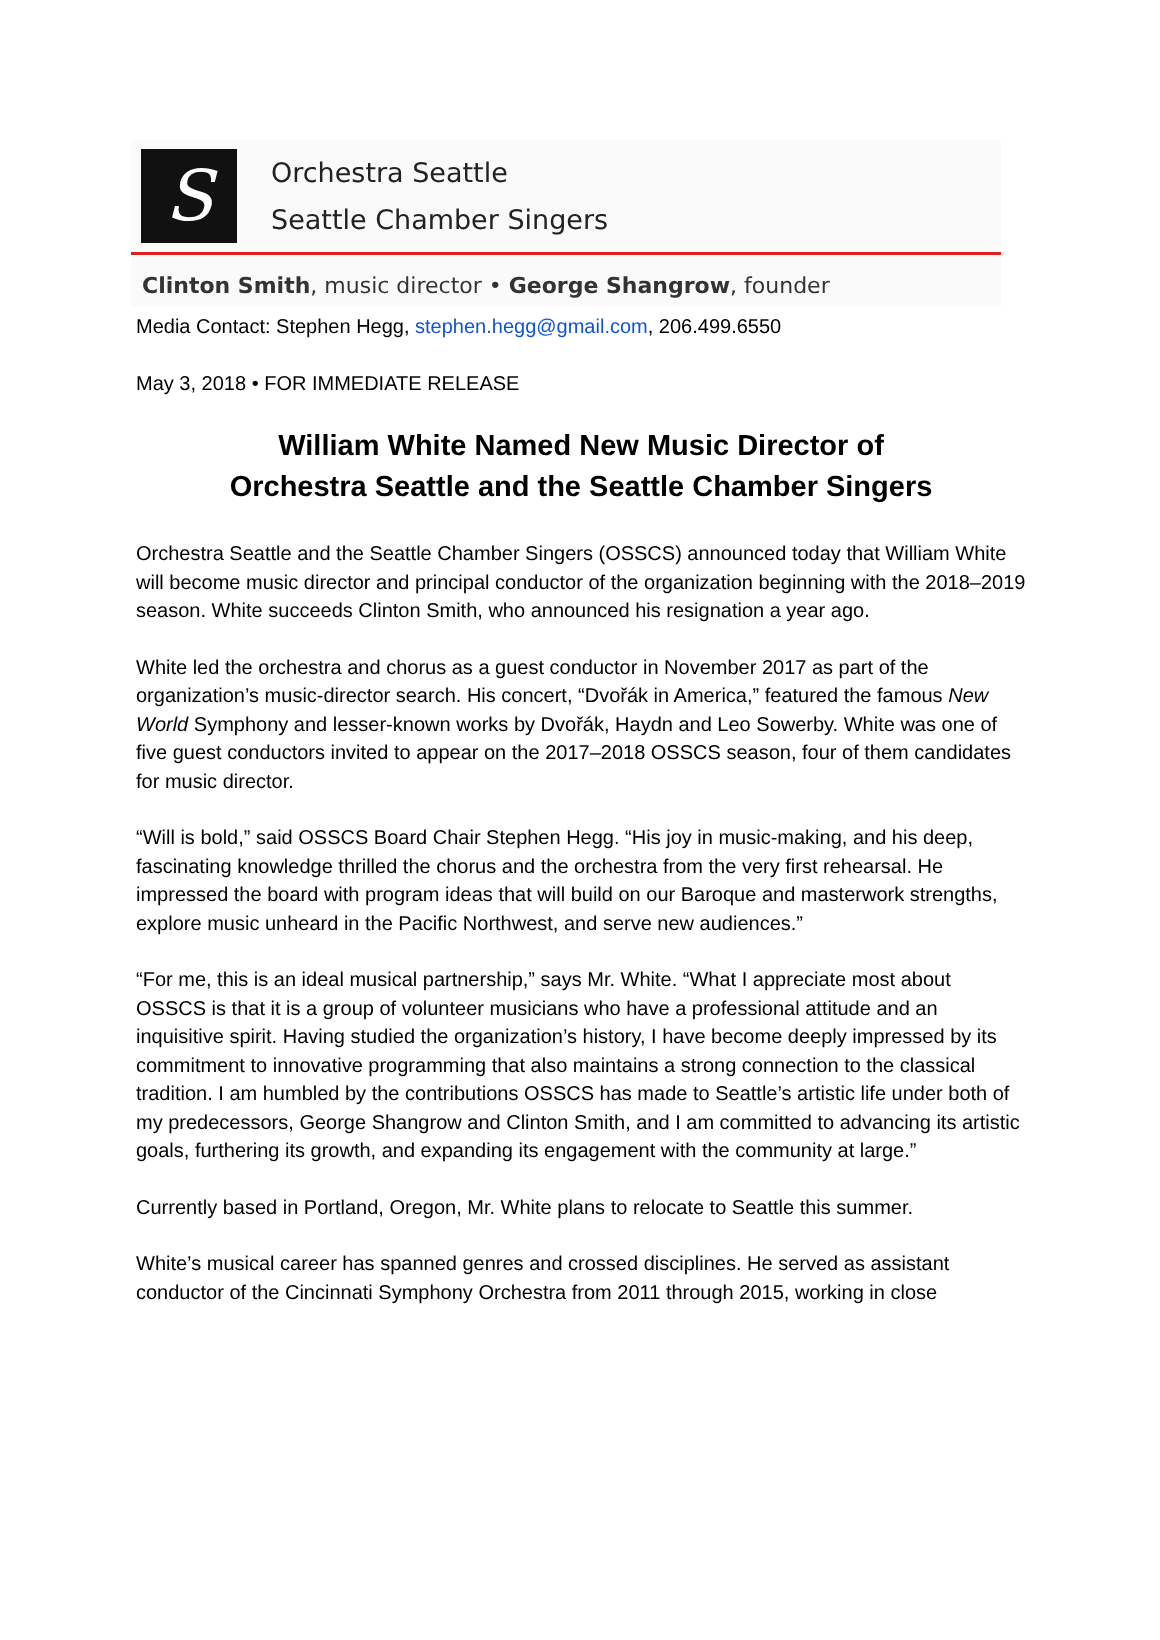S
Orchestra Seattle
Seattle Chamber Singers
Clinton Smith, music director • George Shangrow, founder
Media Contact: Stephen Hegg, stephen.hegg@gmail.com, 206.499.6550
May 3, 2018 • FOR IMMEDIATE RELEASE
William White Named New Music Director of
Orchestra Seattle and the Seattle Chamber Singers
Orchestra Seattle and the Seattle Chamber Singers (OSSCS) announced today that William White will become music director and principal conductor of the organization beginning with the 2018–2019 season. White succeeds Clinton Smith, who announced his resignation a year ago.
White led the orchestra and chorus as a guest conductor in November 2017 as part of the organization’s music-director search. His concert, “Dvořák in America,” featured the famous New World Symphony and lesser-known works by Dvořák, Haydn and Leo Sowerby. White was one of five guest conductors invited to appear on the 2017–2018 OSSCS season, four of them candidates for music director.
“Will is bold,” said OSSCS Board Chair Stephen Hegg. “His joy in music-making, and his deep, fascinating knowledge thrilled the chorus and the orchestra from the very first rehearsal. He impressed the board with program ideas that will build on our Baroque and masterwork strengths, explore music unheard in the Pacific Northwest, and serve new audiences.”
“For me, this is an ideal musical partnership,” says Mr. White. “What I appreciate most about OSSCS is that it is a group of volunteer musicians who have a professional attitude and an inquisitive spirit. Having studied the organization’s history, I have become deeply impressed by its commitment to innovative programming that also maintains a strong connection to the classical tradition. I am humbled by the contributions OSSCS has made to Seattle’s artistic life under both of my predecessors, George Shangrow and Clinton Smith, and I am committed to advancing its artistic goals, furthering its growth, and expanding its engagement with the community at large.”
Currently based in Portland, Oregon, Mr. White plans to relocate to Seattle this summer.
White’s musical career has spanned genres and crossed disciplines. He served as assistant conductor of the Cincinnati Symphony Orchestra from 2011 through 2015, working in close